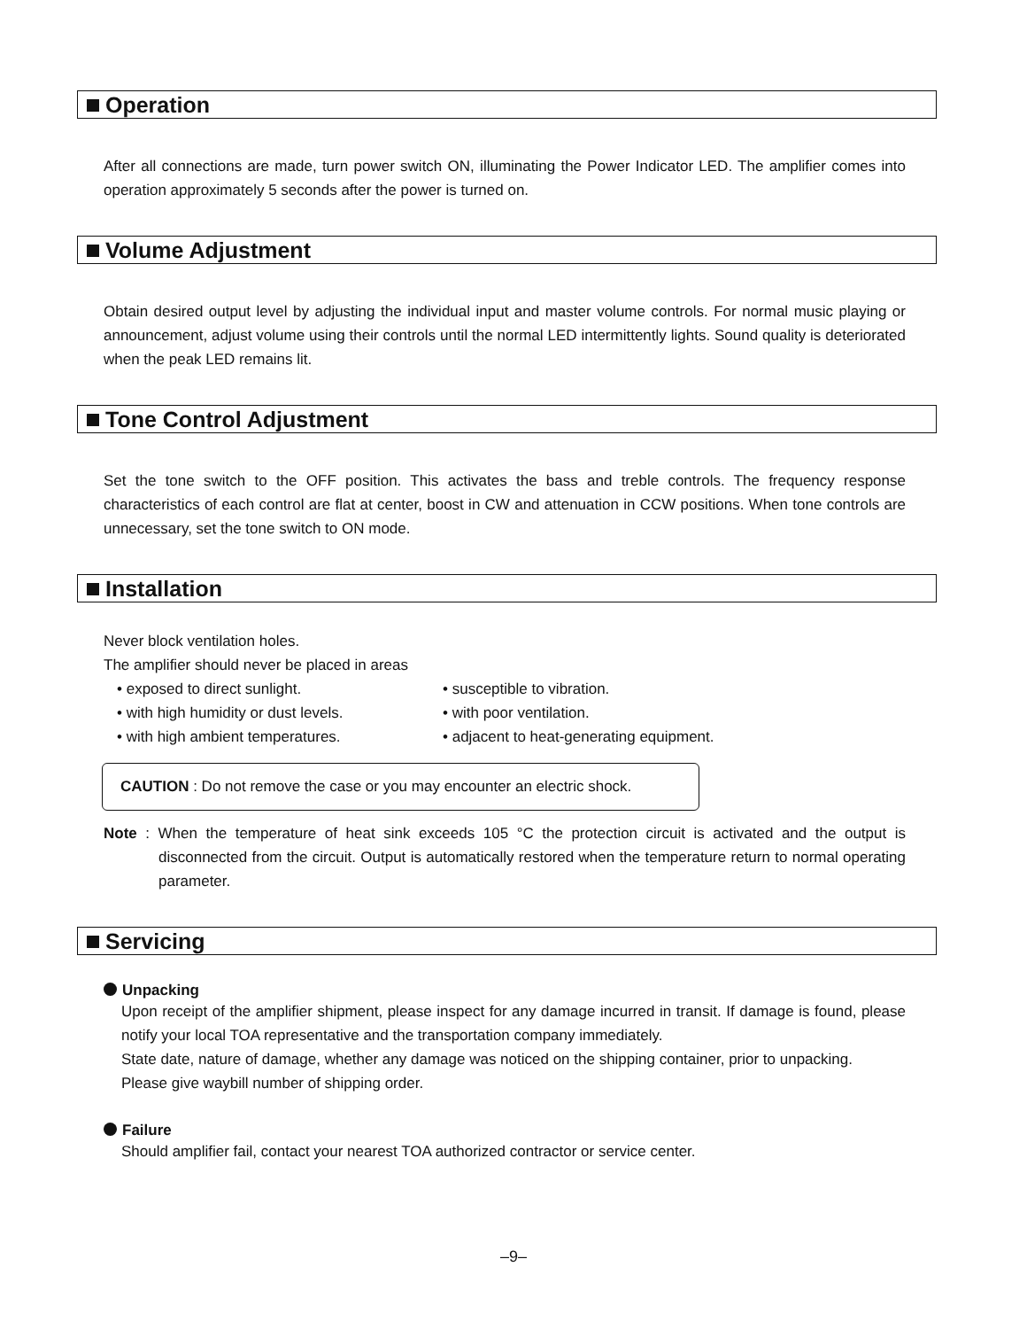Operation
After all connections are made, turn power switch ON, illuminating the Power Indicator LED. The amplifier comes into operation approximately 5 seconds after the power is turned on.
Volume Adjustment
Obtain desired output level by adjusting the individual input and master volume controls. For normal music playing or announcement, adjust volume using their controls until the normal LED intermittently lights. Sound quality is deteriorated when the peak LED remains lit.
Tone Control Adjustment
Set the tone switch to the OFF position. This activates the bass and treble controls. The frequency response characteristics of each control are flat at center, boost in CW and attenuation in CCW positions. When tone controls are unnecessary, set the tone switch to ON mode.
Installation
Never block ventilation holes.
The amplifier should never be placed in areas
• exposed to direct sunlight.
• with high humidity or dust levels.
• with high ambient temperatures.
• susceptible to vibration.
• with poor ventilation.
• adjacent to heat-generating equipment.
CAUTION : Do not remove the case or you may encounter an electric shock.
Note : When the temperature of heat sink exceeds 105 °C the protection circuit is activated and the output is disconnected from the circuit. Output is automatically restored when the temperature return to normal operating parameter.
Servicing
Unpacking
Upon receipt of the amplifier shipment, please inspect for any damage incurred in transit. If damage is found, please notify your local TOA representative and the transportation company immediately.
State date, nature of damage, whether any damage was noticed on the shipping container, prior to unpacking.
Please give waybill number of shipping order.
Failure
Should amplifier fail, contact your nearest TOA authorized contractor or service center.
–9–